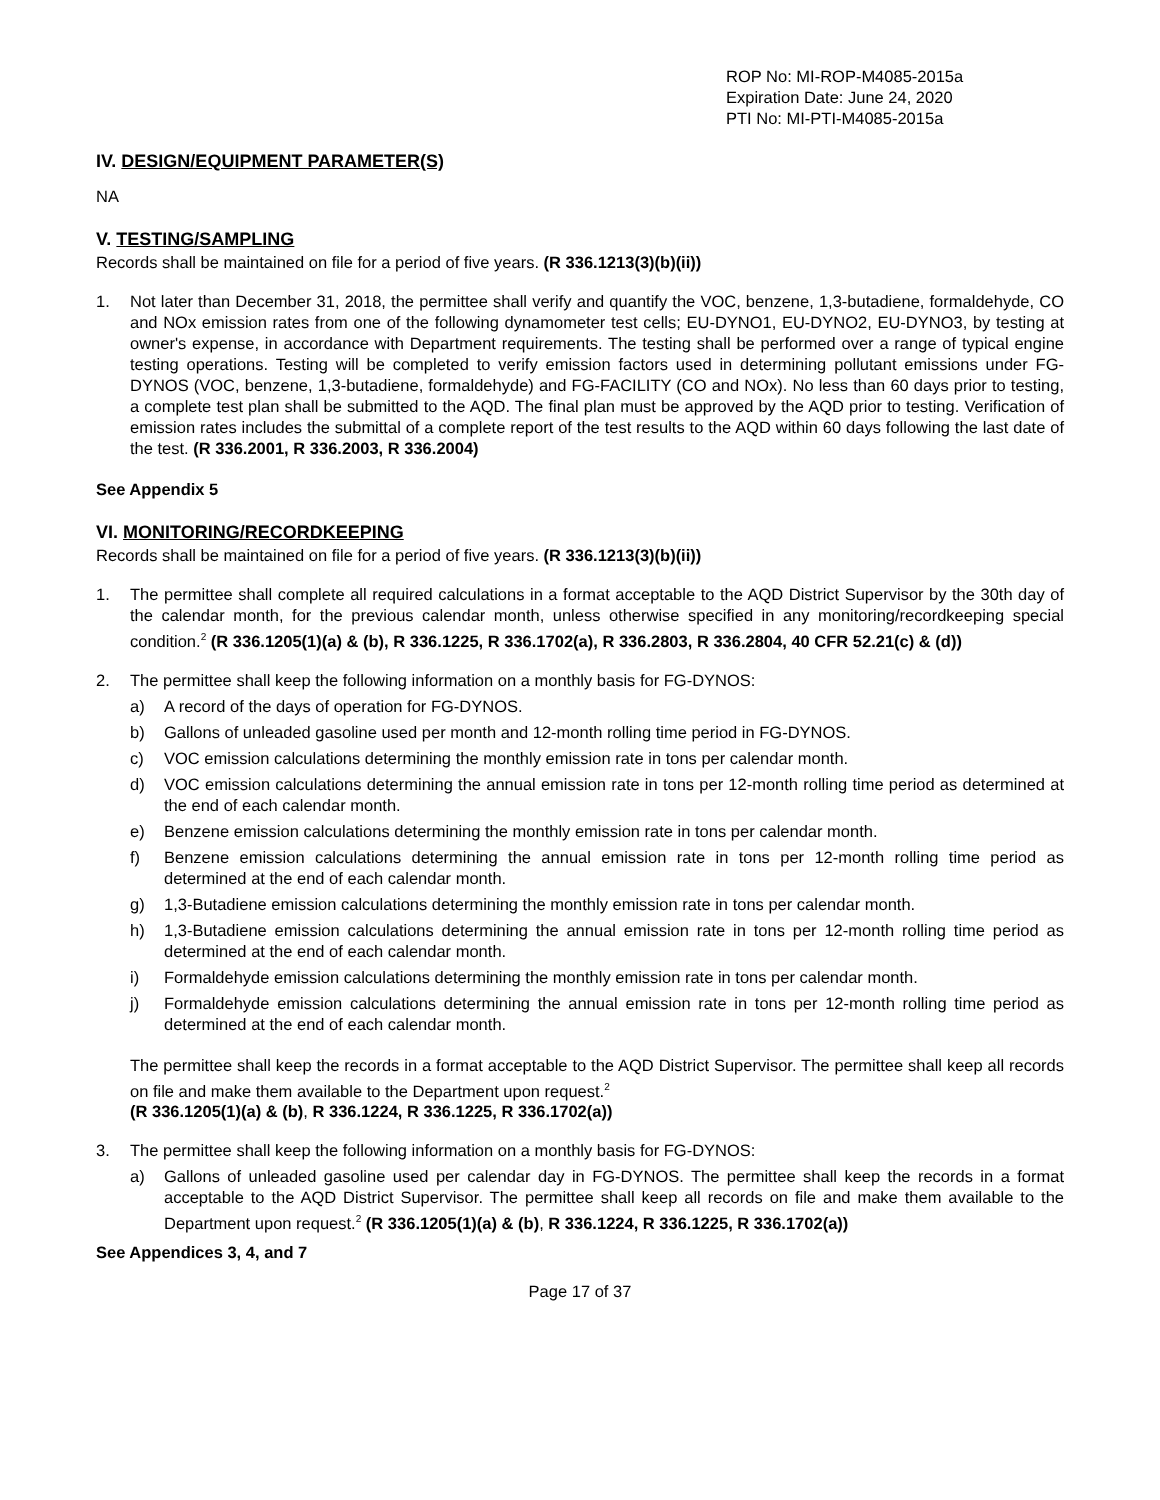ROP No: MI-ROP-M4085-2015a
Expiration Date: June 24, 2020
PTI No: MI-PTI-M4085-2015a
IV. DESIGN/EQUIPMENT PARAMETER(S)
NA
V. TESTING/SAMPLING
Records shall be maintained on file for a period of five years. (R 336.1213(3)(b)(ii))
1. Not later than December 31, 2018, the permittee shall verify and quantify the VOC, benzene, 1,3-butadiene, formaldehyde, CO and NOx emission rates from one of the following dynamometer test cells; EU-DYNO1, EU-DYNO2, EU-DYNO3, by testing at owner's expense, in accordance with Department requirements. The testing shall be performed over a range of typical engine testing operations. Testing will be completed to verify emission factors used in determining pollutant emissions under FG-DYNOS (VOC, benzene, 1,3-butadiene, formaldehyde) and FG-FACILITY (CO and NOx). No less than 60 days prior to testing, a complete test plan shall be submitted to the AQD. The final plan must be approved by the AQD prior to testing. Verification of emission rates includes the submittal of a complete report of the test results to the AQD within 60 days following the last date of the test. (R 336.2001, R 336.2003, R 336.2004)
See Appendix 5
VI. MONITORING/RECORDKEEPING
Records shall be maintained on file for a period of five years. (R 336.1213(3)(b)(ii))
1. The permittee shall complete all required calculations in a format acceptable to the AQD District Supervisor by the 30th day of the calendar month, for the previous calendar month, unless otherwise specified in any monitoring/recordkeeping special condition.<sup>2</sup> (R 336.1205(1)(a) & (b), R 336.1225, R 336.1702(a), R 336.2803, R 336.2804, 40 CFR 52.21(c) & (d))
2. The permittee shall keep the following information on a monthly basis for FG-DYNOS:
a) A record of the days of operation for FG-DYNOS.
b) Gallons of unleaded gasoline used per month and 12-month rolling time period in FG-DYNOS.
c) VOC emission calculations determining the monthly emission rate in tons per calendar month.
d) VOC emission calculations determining the annual emission rate in tons per 12-month rolling time period as determined at the end of each calendar month.
e) Benzene emission calculations determining the monthly emission rate in tons per calendar month.
f) Benzene emission calculations determining the annual emission rate in tons per 12-month rolling time period as determined at the end of each calendar month.
g) 1,3-Butadiene emission calculations determining the monthly emission rate in tons per calendar month.
h) 1,3-Butadiene emission calculations determining the annual emission rate in tons per 12-month rolling time period as determined at the end of each calendar month.
i) Formaldehyde emission calculations determining the monthly emission rate in tons per calendar month.
j) Formaldehyde emission calculations determining the annual emission rate in tons per 12-month rolling time period as determined at the end of each calendar month.
The permittee shall keep the records in a format acceptable to the AQD District Supervisor. The permittee shall keep all records on file and make them available to the Department upon request.<sup>2</sup>
(R 336.1205(1)(a) & (b), R 336.1224, R 336.1225, R 336.1702(a))
3. The permittee shall keep the following information on a monthly basis for FG-DYNOS:
a) Gallons of unleaded gasoline used per calendar day in FG-DYNOS. The permittee shall keep the records in a format acceptable to the AQD District Supervisor. The permittee shall keep all records on file and make them available to the Department upon request.<sup>2</sup> (R 336.1205(1)(a) & (b), R 336.1224, R 336.1225, R 336.1702(a))
See Appendices 3, 4, and 7
Page 17 of 37